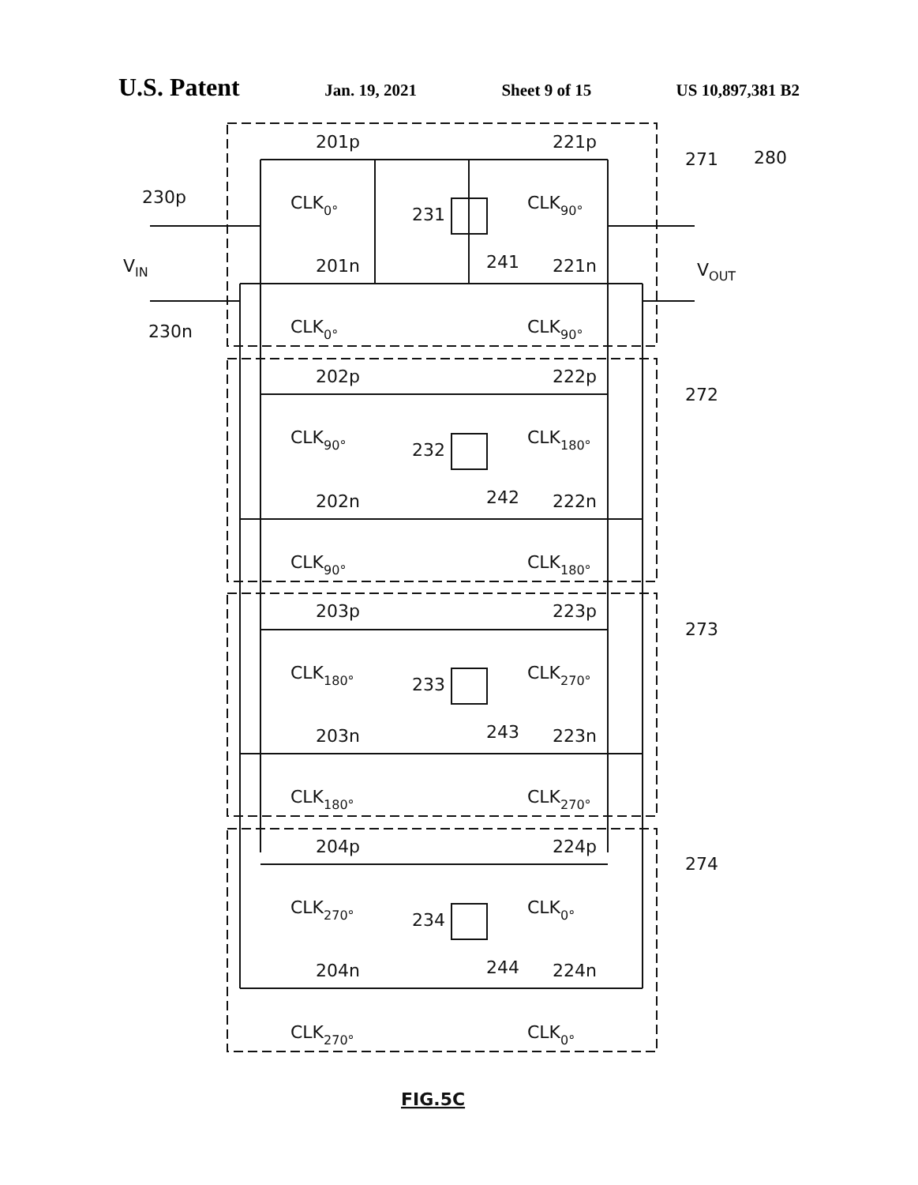U.S. Patent Jan. 19, 2021 Sheet 9 of 15 US 10,897,381 B2
230p
VIN
230n
201p
221p
271
280
CLK0°
CLK90°
231
241
VOUT
201n
221n
CLK0°
CLK90°
202p
222p
272
CLK90°
CLK180°
232
242
202n
222n
CLK90°
CLK180°
203p
223p
273
CLK180°
CLK270°
233
243
203n
223n
CLK180°
CLK270°
204p
224p
274
CLK270°
CLK0°
234
244
204n
224n
CLK270°
CLK0°
FIG.5C